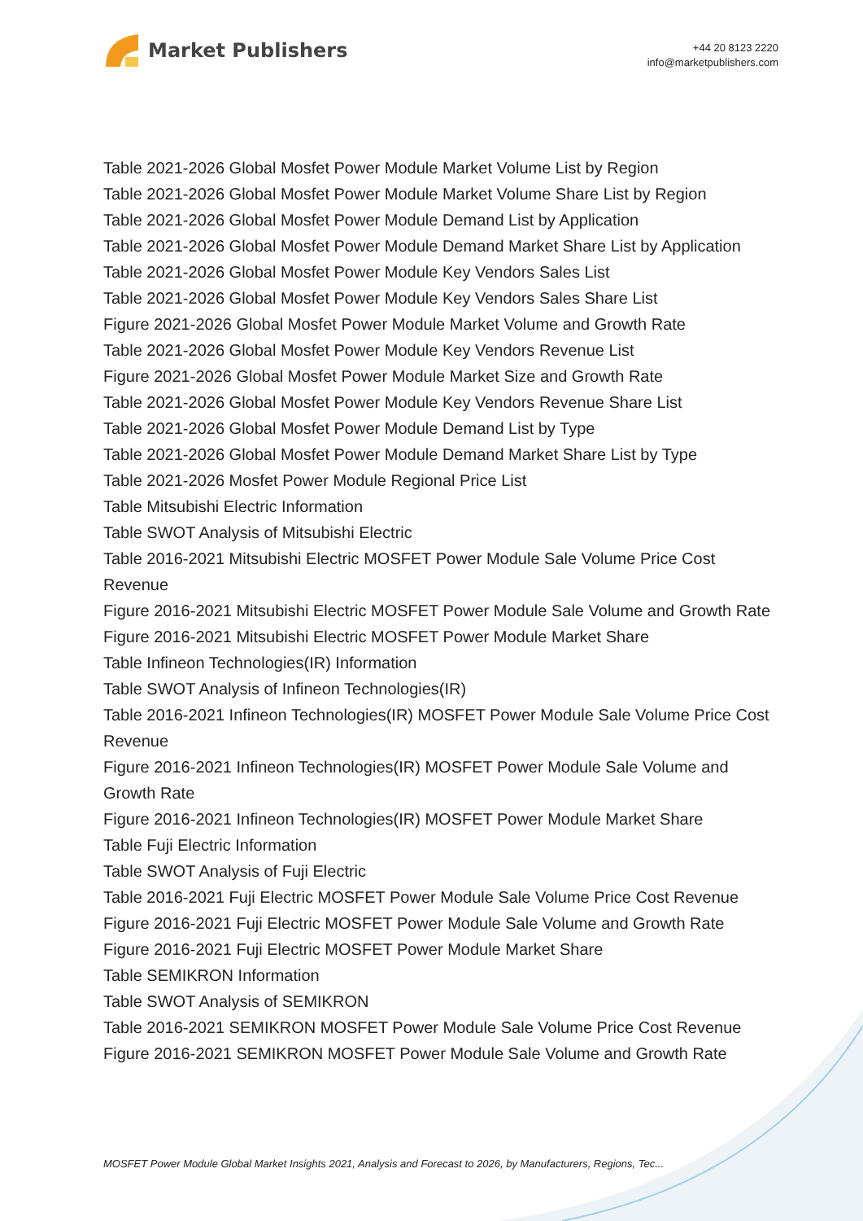Market Publishers
+44 20 8123 2220
info@marketpublishers.com
Table 2021-2026 Global Mosfet Power Module Market Volume List by Region
Table 2021-2026 Global Mosfet Power Module Market Volume Share List by Region
Table 2021-2026 Global Mosfet Power Module Demand List by Application
Table 2021-2026 Global Mosfet Power Module Demand Market Share List by Application
Table 2021-2026 Global Mosfet Power Module Key Vendors Sales List
Table 2021-2026 Global Mosfet Power Module Key Vendors Sales Share List
Figure 2021-2026 Global Mosfet Power Module Market Volume and Growth Rate
Table 2021-2026 Global Mosfet Power Module Key Vendors Revenue List
Figure 2021-2026 Global Mosfet Power Module Market Size and Growth Rate
Table 2021-2026 Global Mosfet Power Module Key Vendors Revenue Share List
Table 2021-2026 Global Mosfet Power Module Demand List by Type
Table 2021-2026 Global Mosfet Power Module Demand Market Share List by Type
Table 2021-2026 Mosfet Power Module Regional Price List
Table Mitsubishi Electric Information
Table SWOT Analysis of Mitsubishi Electric
Table 2016-2021 Mitsubishi Electric MOSFET Power Module Sale Volume Price Cost Revenue
Figure 2016-2021 Mitsubishi Electric MOSFET Power Module Sale Volume and Growth Rate
Figure 2016-2021 Mitsubishi Electric MOSFET Power Module Market Share
Table Infineon Technologies(IR) Information
Table SWOT Analysis of Infineon Technologies(IR)
Table 2016-2021 Infineon Technologies(IR) MOSFET Power Module Sale Volume Price Cost Revenue
Figure 2016-2021 Infineon Technologies(IR) MOSFET Power Module Sale Volume and Growth Rate
Figure 2016-2021 Infineon Technologies(IR) MOSFET Power Module Market Share
Table Fuji Electric Information
Table SWOT Analysis of Fuji Electric
Table 2016-2021 Fuji Electric MOSFET Power Module Sale Volume Price Cost Revenue
Figure 2016-2021 Fuji Electric MOSFET Power Module Sale Volume and Growth Rate
Figure 2016-2021 Fuji Electric MOSFET Power Module Market Share
Table SEMIKRON Information
Table SWOT Analysis of SEMIKRON
Table 2016-2021 SEMIKRON MOSFET Power Module Sale Volume Price Cost Revenue
Figure 2016-2021 SEMIKRON MOSFET Power Module Sale Volume and Growth Rate
MOSFET Power Module Global Market Insights 2021, Analysis and Forecast to 2026, by Manufacturers, Regions, Tec...